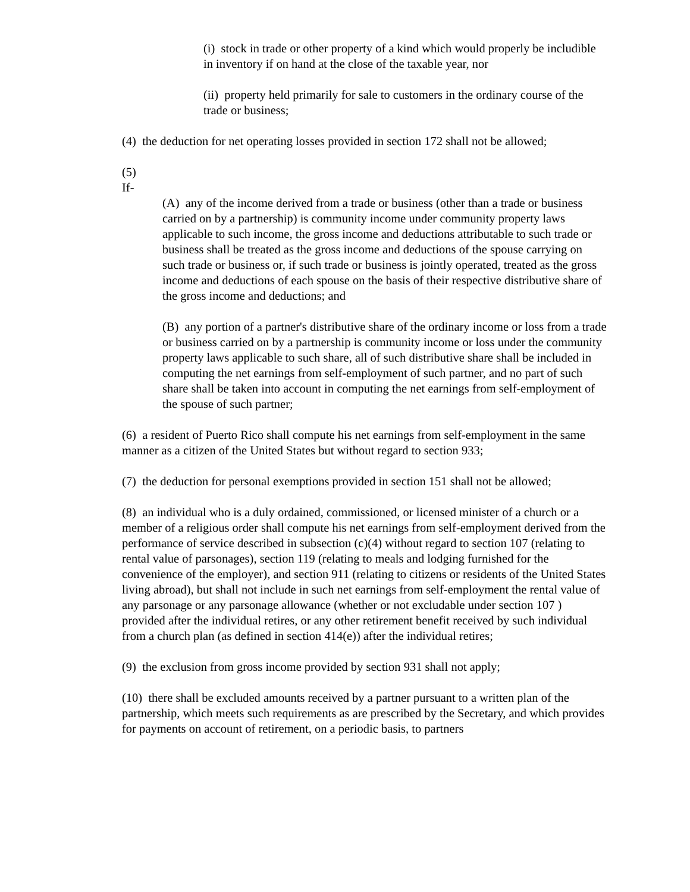(i) stock in trade or other property of a kind which would properly be includible in inventory if on hand at the close of the taxable year, nor
(ii) property held primarily for sale to customers in the ordinary course of the trade or business;
(4) the deduction for net operating losses provided in section 172 shall not be allowed;
(5)
If-
(A) any of the income derived from a trade or business (other than a trade or business carried on by a partnership) is community income under community property laws applicable to such income, the gross income and deductions attributable to such trade or business shall be treated as the gross income and deductions of the spouse carrying on such trade or business or, if such trade or business is jointly operated, treated as the gross income and deductions of each spouse on the basis of their respective distributive share of the gross income and deductions; and
(B) any portion of a partner's distributive share of the ordinary income or loss from a trade or business carried on by a partnership is community income or loss under the community property laws applicable to such share, all of such distributive share shall be included in computing the net earnings from self-employment of such partner, and no part of such share shall be taken into account in computing the net earnings from self-employment of the spouse of such partner;
(6) a resident of Puerto Rico shall compute his net earnings from self-employment in the same manner as a citizen of the United States but without regard to section 933;
(7) the deduction for personal exemptions provided in section 151 shall not be allowed;
(8) an individual who is a duly ordained, commissioned, or licensed minister of a church or a member of a religious order shall compute his net earnings from self-employment derived from the performance of service described in subsection (c)(4) without regard to section 107 (relating to rental value of parsonages), section 119 (relating to meals and lodging furnished for the convenience of the employer), and section 911 (relating to citizens or residents of the United States living abroad), but shall not include in such net earnings from self-employment the rental value of any parsonage or any parsonage allowance (whether or not excludable under section 107 ) provided after the individual retires, or any other retirement benefit received by such individual from a church plan (as defined in section 414(e)) after the individual retires;
(9) the exclusion from gross income provided by section 931 shall not apply;
(10) there shall be excluded amounts received by a partner pursuant to a written plan of the partnership, which meets such requirements as are prescribed by the Secretary, and which provides for payments on account of retirement, on a periodic basis, to partners